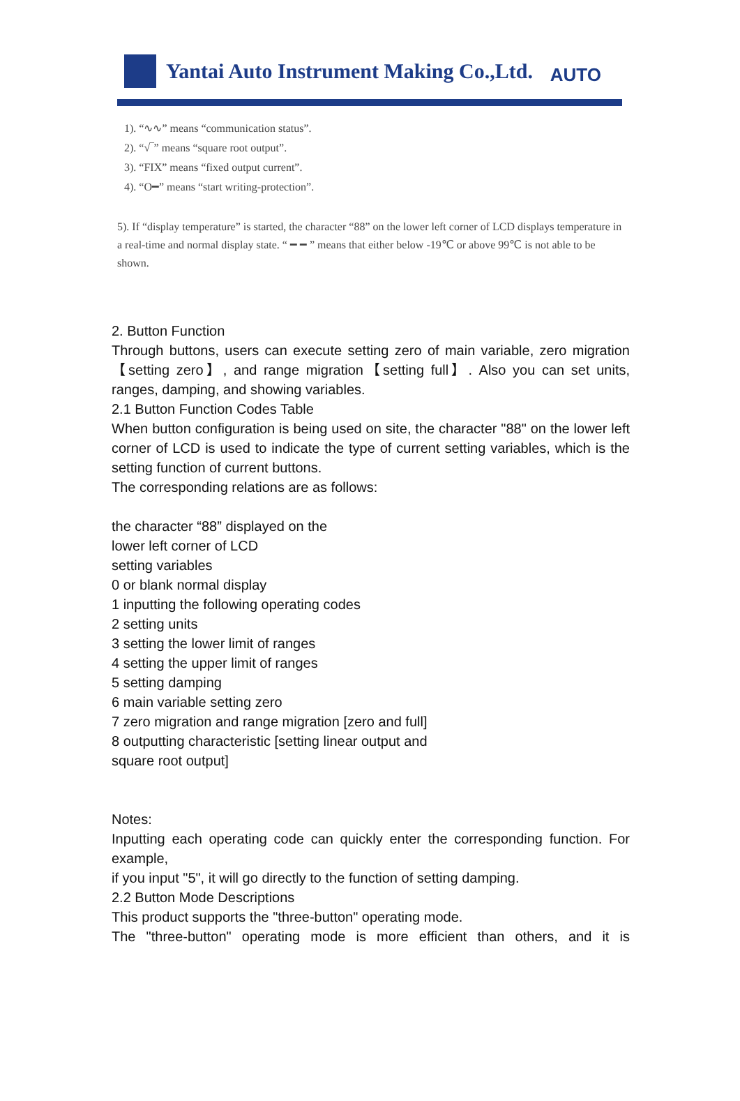Yantai Auto Instrument Making Co.,Ltd. AUTO
1). “∿∿” means “communication status”.
2). “√‾” means “square root output”.
3). “FIX” means “fixed output current”.
4). “O━” means “start writing-protection”.
5). If “display temperature” is started, the character “88” on the lower left corner of LCD displays temperature in a real-time and normal display state. “ ━ ━ ” means that either below -19℃ or above 99℃ is not able to be shown.
2. Button Function
Through buttons, users can execute setting zero of main variable, zero migration【setting zero】, and range migration【setting full】. Also you can set units, ranges, damping, and showing variables.
2.1 Button Function Codes Table
When button configuration is being used on site, the character "88" on the lower left corner of LCD is used to indicate the type of current setting variables, which is the setting function of current buttons.
The corresponding relations are as follows:
the character “88” displayed on the
lower left corner of LCD
setting variables
0 or blank normal display
1 inputting the following operating codes
2 setting units
3 setting the lower limit of ranges
4 setting the upper limit of ranges
5 setting damping
6 main variable setting zero
7 zero migration and range migration [zero and full]
8 outputting characteristic [setting linear output and
square root output]
Notes:
Inputting each operating code can quickly enter the corresponding function. For example,
if you input "5", it will go directly to the function of setting damping.
2.2 Button Mode Descriptions
This product supports the "three-button" operating mode.
The "three-button" operating mode is more efficient than others, and it is